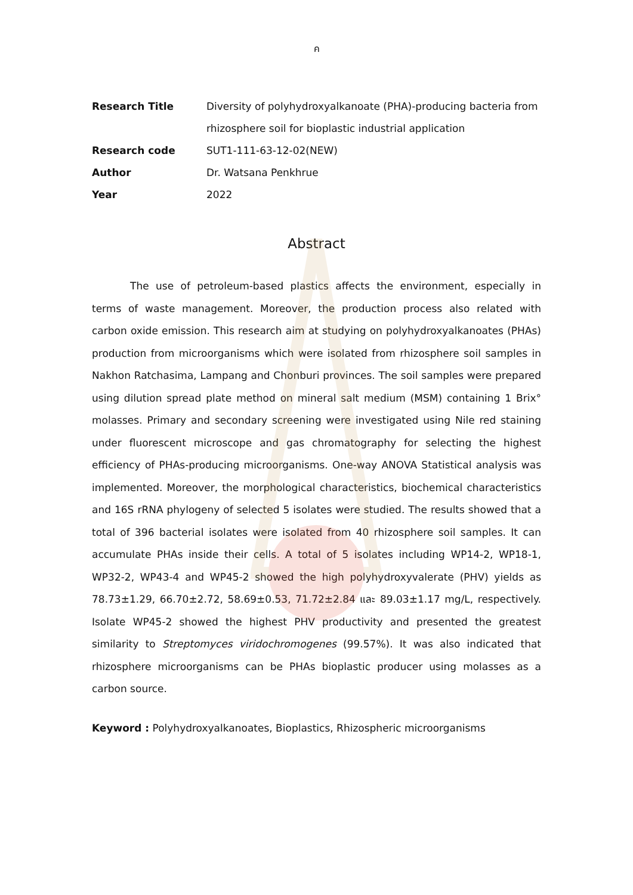ค
| Research Title | Diversity of polyhydroxyalkanoate (PHA)-producing bacteria from rhizosphere soil for bioplastic industrial application |
| Research code | SUT1-111-63-12-02(NEW) |
| Author | Dr. Watsana Penkhrue |
| Year | 2022 |
Abstract
The use of petroleum-based plastics affects the environment, especially in terms of waste management. Moreover, the production process also related with carbon oxide emission. This research aim at studying on polyhydroxyalkanoates (PHAs) production from microorganisms which were isolated from rhizosphere soil samples in Nakhon Ratchasima, Lampang and Chonburi provinces. The soil samples were prepared using dilution spread plate method on mineral salt medium (MSM) containing 1 Brix° molasses. Primary and secondary screening were investigated using Nile red staining under fluorescent microscope and gas chromatography for selecting the highest efficiency of PHAs-producing microorganisms. One-way ANOVA Statistical analysis was implemented. Moreover, the morphological characteristics, biochemical characteristics and 16S rRNA phylogeny of selected 5 isolates were studied. The results showed that a total of 396 bacterial isolates were isolated from 40 rhizosphere soil samples. It can accumulate PHAs inside their cells. A total of 5 isolates including WP14-2, WP18-1, WP32-2, WP43-4 and WP45-2 showed the high polyhydroxyvalerate (PHV) yields as 78.73±1.29, 66.70±2.72, 58.69±0.53, 71.72±2.84 และ 89.03±1.17 mg/L, respectively. Isolate WP45-2 showed the highest PHV productivity and presented the greatest similarity to Streptomyces viridochromogenes (99.57%). It was also indicated that rhizosphere microorganisms can be PHAs bioplastic producer using molasses as a carbon source.
Keyword : Polyhydroxyalkanoates, Bioplastics, Rhizospheric microorganisms